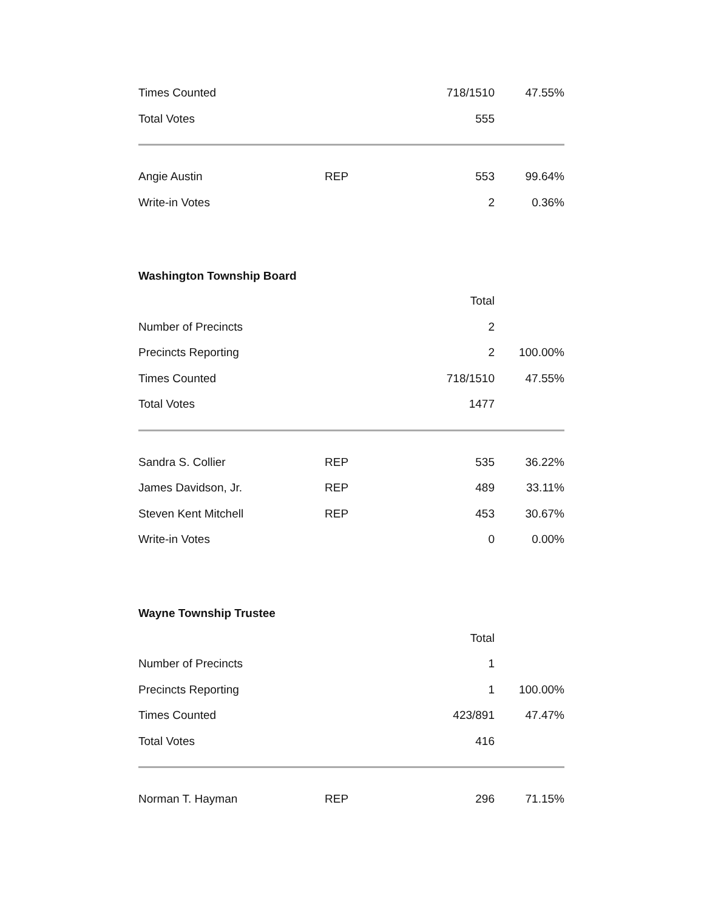| Times Counted | | 718/1510 | 47.55% |
| Total Votes | | 555 | |
| Angie Austin | REP | 553 | 99.64% |
| Write-in Votes | | 2 | 0.36% |
Washington Township Board
| | | Total | |
| Number of Precincts | | 2 | |
| Precincts Reporting | | 2 | 100.00% |
| Times Counted | | 718/1510 | 47.55% |
| Total Votes | | 1477 | |
| Sandra S. Collier | REP | 535 | 36.22% |
| James Davidson, Jr. | REP | 489 | 33.11% |
| Steven Kent Mitchell | REP | 453 | 30.67% |
| Write-in Votes | | 0 | 0.00% |
Wayne Township Trustee
| | | Total | |
| Number of Precincts | | 1 | |
| Precincts Reporting | | 1 | 100.00% |
| Times Counted | | 423/891 | 47.47% |
| Total Votes | | 416 | |
| Norman T. Hayman | REP | 296 | 71.15% |